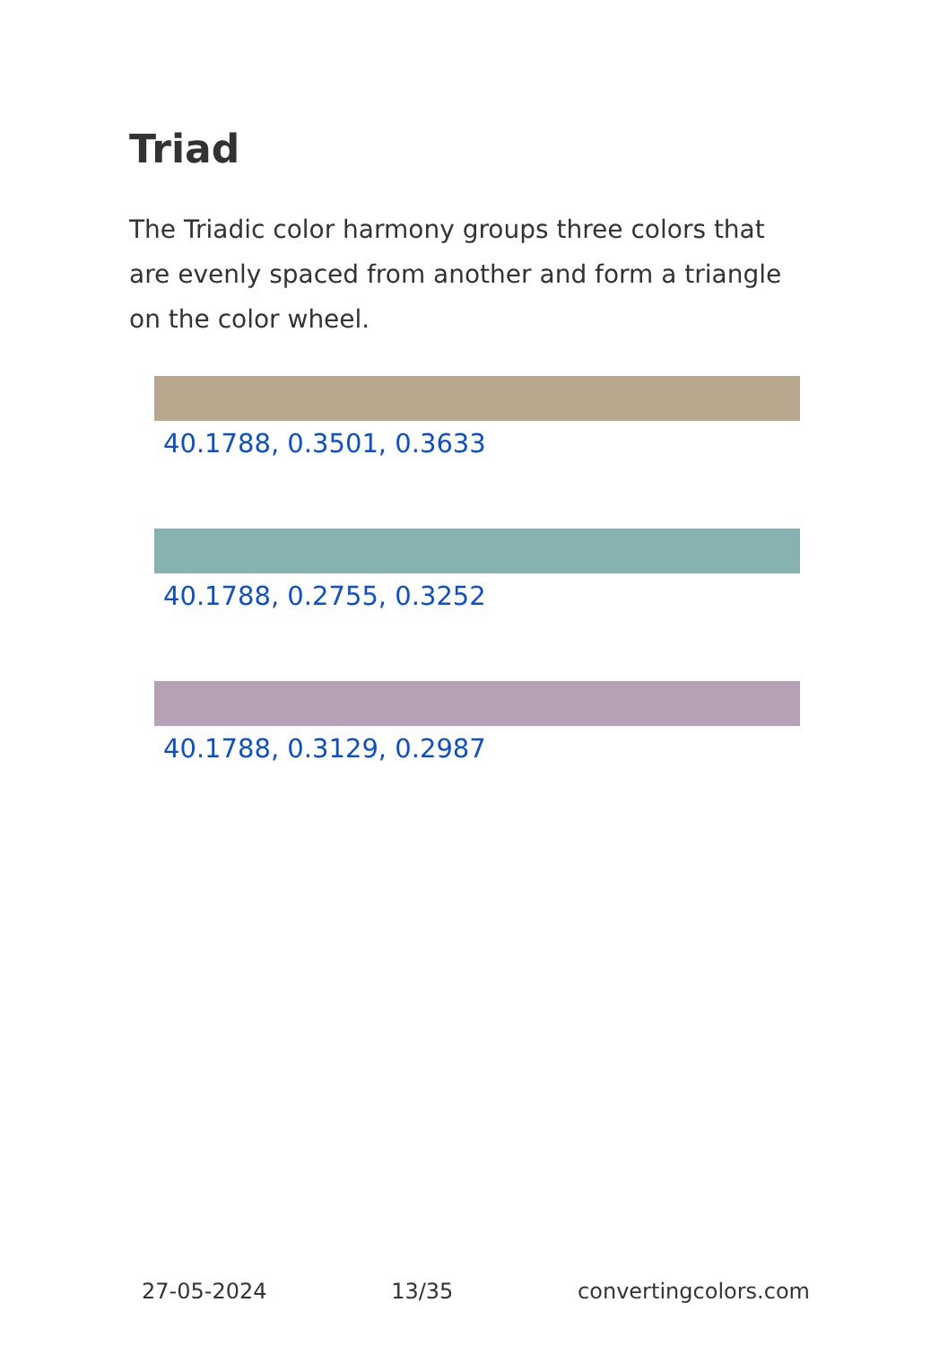Triad
The Triadic color harmony groups three colors that are evenly spaced from another and form a triangle on the color wheel.
40.1788, 0.3501, 0.3633
40.1788, 0.2755, 0.3252
40.1788, 0.3129, 0.2987
27-05-2024 13/35 convertingcolors.com